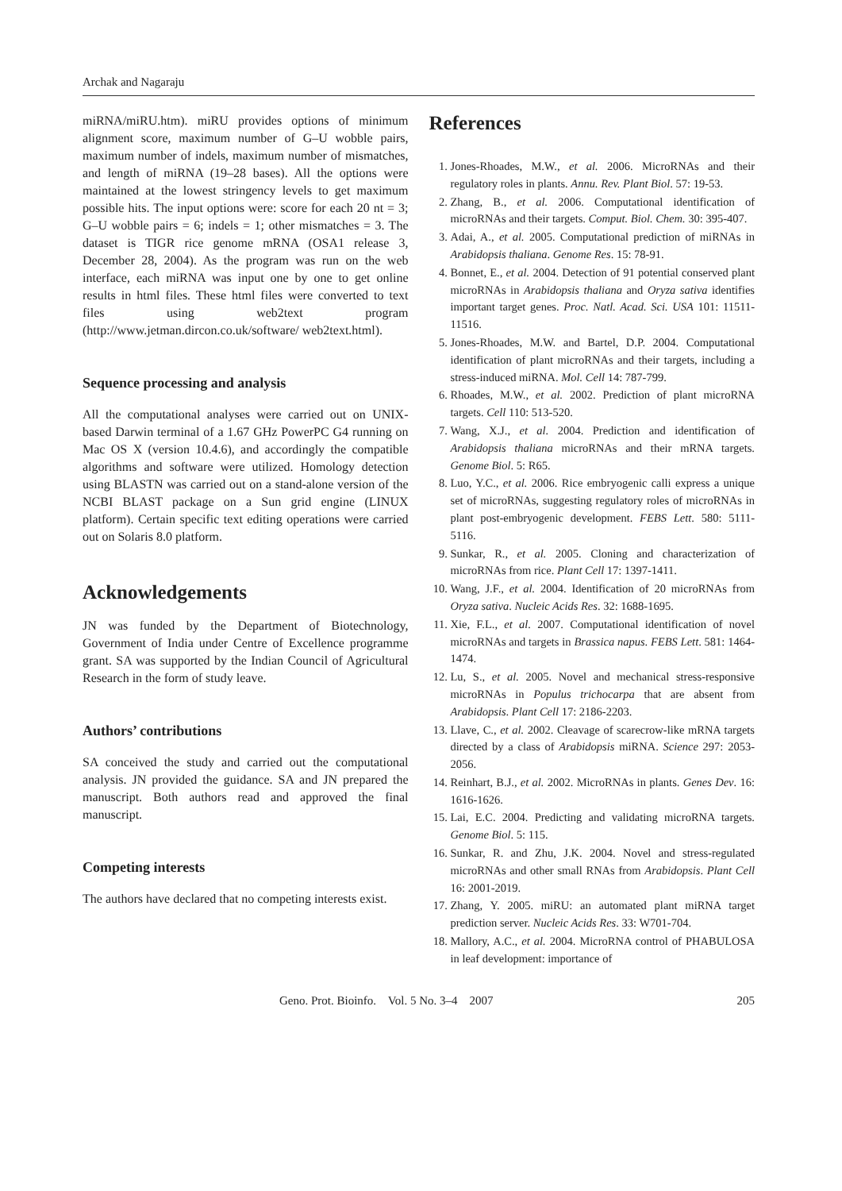Archak and Nagaraju
miRNA/miRU.htm). miRU provides options of minimum alignment score, maximum number of G–U wobble pairs, maximum number of indels, maximum number of mismatches, and length of miRNA (19–28 bases). All the options were maintained at the lowest stringency levels to get maximum possible hits. The input options were: score for each 20 nt = 3; G–U wobble pairs = 6; indels = 1; other mismatches = 3. The dataset is TIGR rice genome mRNA (OSA1 release 3, December 28, 2004). As the program was run on the web interface, each miRNA was input one by one to get online results in html files. These html files were converted to text files using web2text program (http://www.jetman.dircon.co.uk/software/ web2text.html).
Sequence processing and analysis
All the computational analyses were carried out on UNIX-based Darwin terminal of a 1.67 GHz PowerPC G4 running on Mac OS X (version 10.4.6), and accordingly the compatible algorithms and software were utilized. Homology detection using BLASTN was carried out on a stand-alone version of the NCBI BLAST package on a Sun grid engine (LINUX platform). Certain specific text editing operations were carried out on Solaris 8.0 platform.
Acknowledgements
JN was funded by the Department of Biotechnology, Government of India under Centre of Excellence programme grant. SA was supported by the Indian Council of Agricultural Research in the form of study leave.
Authors’ contributions
SA conceived the study and carried out the computational analysis. JN provided the guidance. SA and JN prepared the manuscript. Both authors read and approved the final manuscript.
Competing interests
The authors have declared that no competing interests exist.
References
1. Jones-Rhoades, M.W., et al. 2006. MicroRNAs and their regulatory roles in plants. Annu. Rev. Plant Biol. 57: 19-53.
2. Zhang, B., et al. 2006. Computational identification of microRNAs and their targets. Comput. Biol. Chem. 30: 395-407.
3. Adai, A., et al. 2005. Computational prediction of miRNAs in Arabidopsis thaliana. Genome Res. 15: 78-91.
4. Bonnet, E., et al. 2004. Detection of 91 potential conserved plant microRNAs in Arabidopsis thaliana and Oryza sativa identifies important target genes. Proc. Natl. Acad. Sci. USA 101: 11511-11516.
5. Jones-Rhoades, M.W. and Bartel, D.P. 2004. Computational identification of plant microRNAs and their targets, including a stress-induced miRNA. Mol. Cell 14: 787-799.
6. Rhoades, M.W., et al. 2002. Prediction of plant microRNA targets. Cell 110: 513-520.
7. Wang, X.J., et al. 2004. Prediction and identification of Arabidopsis thaliana microRNAs and their mRNA targets. Genome Biol. 5: R65.
8. Luo, Y.C., et al. 2006. Rice embryogenic calli express a unique set of microRNAs, suggesting regulatory roles of microRNAs in plant post-embryogenic development. FEBS Lett. 580: 5111-5116.
9. Sunkar, R., et al. 2005. Cloning and characterization of microRNAs from rice. Plant Cell 17: 1397-1411.
10. Wang, J.F., et al. 2004. Identification of 20 microRNAs from Oryza sativa. Nucleic Acids Res. 32: 1688-1695.
11. Xie, F.L., et al. 2007. Computational identification of novel microRNAs and targets in Brassica napus. FEBS Lett. 581: 1464-1474.
12. Lu, S., et al. 2005. Novel and mechanical stress-responsive microRNAs in Populus trichocarpa that are absent from Arabidopsis. Plant Cell 17: 2186-2203.
13. Llave, C., et al. 2002. Cleavage of scarecrow-like mRNA targets directed by a class of Arabidopsis miRNA. Science 297: 2053-2056.
14. Reinhart, B.J., et al. 2002. MicroRNAs in plants. Genes Dev. 16: 1616-1626.
15. Lai, E.C. 2004. Predicting and validating microRNA targets. Genome Biol. 5: 115.
16. Sunkar, R. and Zhu, J.K. 2004. Novel and stress-regulated microRNAs and other small RNAs from Arabidopsis. Plant Cell 16: 2001-2019.
17. Zhang, Y. 2005. miRU: an automated plant miRNA target prediction server. Nucleic Acids Res. 33: W701-704.
18. Mallory, A.C., et al. 2004. MicroRNA control of PHABULOSA in leaf development: importance of
Geno. Prot. Bioinfo. Vol. 5 No. 3–4 2007 205